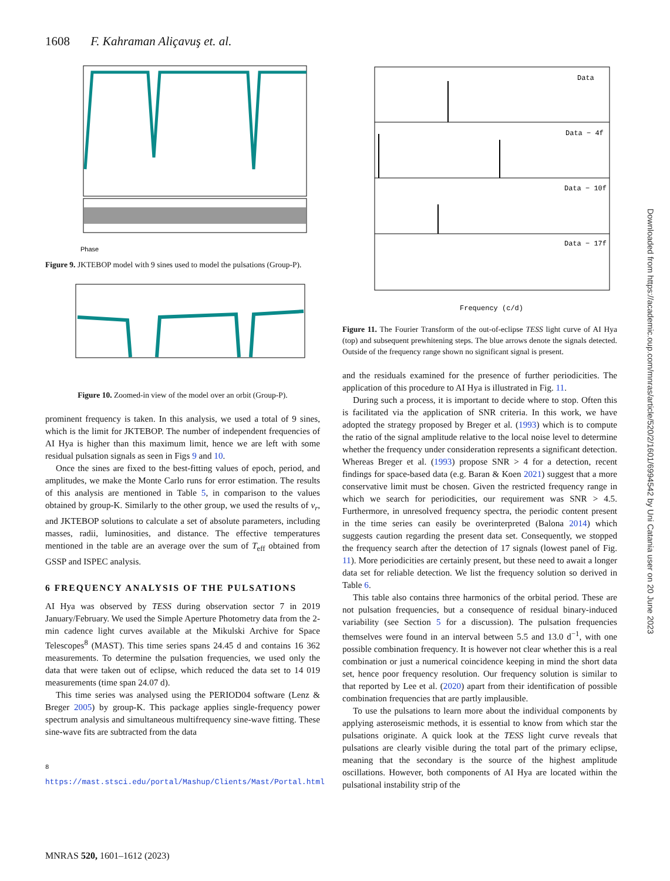1608 F. Kahraman Aliçavuş et. al.
Phase
Figure 9. JKTEBOP model with 9 sines used to model the pulsations (Group-P).
Figure 10. Zoomed-in view of the model over an orbit (Group-P).
prominent frequency is taken. In this analysis, we used a total of 9 sines, which is the limit for JKTEBOP. The number of independent frequencies of AI Hya is higher than this maximum limit, hence we are left with some residual pulsation signals as seen in Figs 9 and 10.
Once the sines are fixed to the best-fitting values of epoch, period, and amplitudes, we make the Monte Carlo runs for error estimation. The results of this analysis are mentioned in Table 5, in comparison to the values obtained by group-K. Similarly to the other group, we used the results of v<sub>r</sub>, and JKTEBOP solutions to calculate a set of absolute parameters, including masses, radii, luminosities, and distance. The effective temperatures mentioned in the table are an average over the sum of T<sub>eff</sub> obtained from GSSP and ISPEC analysis.
6 FREQUENCY ANALYSIS OF THE PULSATIONS
AI Hya was observed by TESS during observation sector 7 in 2019 January/February. We used the Simple Aperture Photometry data from the 2-min cadence light curves available at the Mikulski Archive for Space Telescopes<sup>8</sup> (MAST). This time series spans 24.45 d and contains 16 362 measurements. To determine the pulsation frequencies, we used only the data that were taken out of eclipse, which reduced the data set to 14 019 measurements (time span 24.07 d).
This time series was analysed using the PERIOD04 software (Lenz & Breger 2005) by group-K. This package applies single-frequency power spectrum analysis and simultaneous multifrequency sine-wave fitting. These sine-wave fits are subtracted from the data
<sup>8</sup> https://mast.stsci.edu/portal/Mashup/Clients/Mast/Portal.html
Data
Data − 4f
Data − 10f
Data − 17f
Frequency (c/d)
Figure 11. The Fourier Transform of the out-of-eclipse TESS light curve of AI Hya (top) and subsequent prewhitening steps. The blue arrows denote the signals detected. Outside of the frequency range shown no significant signal is present.
and the residuals examined for the presence of further periodicities. The application of this procedure to AI Hya is illustrated in Fig. 11.
During such a process, it is important to decide where to stop. Often this is facilitated via the application of SNR criteria. In this work, we have adopted the strategy proposed by Breger et al. (1993) which is to compute the ratio of the signal amplitude relative to the local noise level to determine whether the frequency under consideration represents a significant detection. Whereas Breger et al. (1993) propose SNR > 4 for a detection, recent findings for space-based data (e.g. Baran & Koen 2021) suggest that a more conservative limit must be chosen. Given the restricted frequency range in which we search for periodicities, our requirement was SNR > 4.5. Furthermore, in unresolved frequency spectra, the periodic content present in the time series can easily be overinterpreted (Balona 2014) which suggests caution regarding the present data set. Consequently, we stopped the frequency search after the detection of 17 signals (lowest panel of Fig. 11). More periodicities are certainly present, but these need to await a longer data set for reliable detection. We list the frequency solution so derived in Table 6.
This table also contains three harmonics of the orbital period. These are not pulsation frequencies, but a consequence of residual binary-induced variability (see Section 5 for a discussion). The pulsation frequencies themselves were found in an interval between 5.5 and 13.0 d<sup>−1</sup>, with one possible combination frequency. It is however not clear whether this is a real combination or just a numerical coincidence keeping in mind the short data set, hence poor frequency resolution. Our frequency solution is similar to that reported by Lee et al. (2020) apart from their identification of possible combination frequencies that are partly implausible.
To use the pulsations to learn more about the individual components by applying asteroseismic methods, it is essential to know from which star the pulsations originate. A quick look at the TESS light curve reveals that pulsations are clearly visible during the total part of the primary eclipse, meaning that the secondary is the source of the highest amplitude oscillations. However, both components of AI Hya are located within the pulsational instability strip of the
MNRAS 520, 1601–1612 (2023)
Downloaded from https://academic.oup.com/mnras/article/520/2/1601/6994542 by Uni Catania user on 20 June 2023